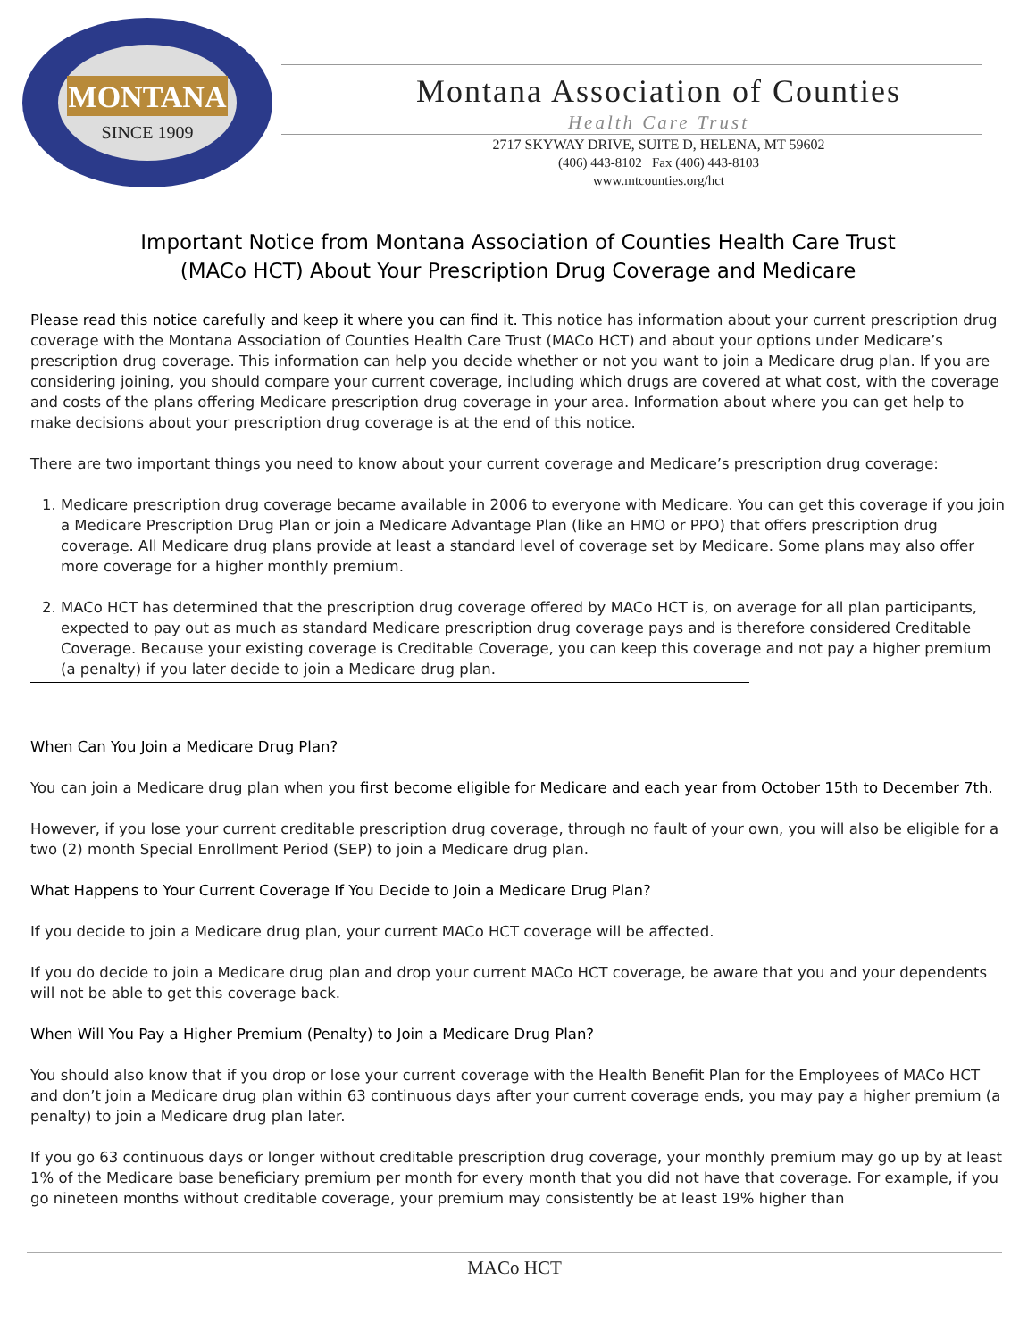MONTANA
SINCE 1909
Montana Association of Counties
Health Care Trust
2717 SKYWAY DRIVE, SUITE D, HELENA, MT 59602
(406) 443-8102 Fax (406) 443-8103
www.mtcounties.org/hct
Important Notice from Montana Association of Counties Health Care Trust
(MACo HCT) About Your Prescription Drug Coverage and Medicare
Please read this notice carefully and keep it where you can find it. This notice has information about your current prescription drug coverage with the Montana Association of Counties Health Care Trust (MACo HCT) and about your options under Medicare’s prescription drug coverage. This information can help you decide whether or not you want to join a Medicare drug plan. If you are considering joining, you should compare your current coverage, including which drugs are covered at what cost, with the coverage and costs of the plans offering Medicare prescription drug coverage in your area. Information about where you can get help to make decisions about your prescription drug coverage is at the end of this notice.
There are two important things you need to know about your current coverage and Medicare’s prescription drug coverage:
1. Medicare prescription drug coverage became available in 2006 to everyone with Medicare. You can get this coverage if you join a Medicare Prescription Drug Plan or join a Medicare Advantage Plan (like an HMO or PPO) that offers prescription drug coverage. All Medicare drug plans provide at least a standard level of coverage set by Medicare. Some plans may also offer more coverage for a higher monthly premium.
2. MACo HCT has determined that the prescription drug coverage offered by MACo HCT is, on average for all plan participants, expected to pay out as much as standard Medicare prescription drug coverage pays and is therefore considered Creditable Coverage. Because your existing coverage is Creditable Coverage, you can keep this coverage and not pay a higher premium (a penalty) if you later decide to join a Medicare drug plan.
When Can You Join a Medicare Drug Plan?
You can join a Medicare drug plan when you first become eligible for Medicare and each year from October 15th to December 7th.
However, if you lose your current creditable prescription drug coverage, through no fault of your own, you will also be eligible for a two (2) month Special Enrollment Period (SEP) to join a Medicare drug plan.
What Happens to Your Current Coverage If You Decide to Join a Medicare Drug Plan?
If you decide to join a Medicare drug plan, your current MACo HCT coverage will be affected.
If you do decide to join a Medicare drug plan and drop your current MACo HCT coverage, be aware that you and your dependents will not be able to get this coverage back.
When Will You Pay a Higher Premium (Penalty) to Join a Medicare Drug Plan?
You should also know that if you drop or lose your current coverage with the Health Benefit Plan for the Employees of MACo HCT and don’t join a Medicare drug plan within 63 continuous days after your current coverage ends, you may pay a higher premium (a penalty) to join a Medicare drug plan later.
If you go 63 continuous days or longer without creditable prescription drug coverage, your monthly premium may go up by at least 1% of the Medicare base beneficiary premium per month for every month that you did not have that coverage. For example, if you go nineteen months without creditable coverage, your premium may consistently be at least 19% higher than
MACo HCT